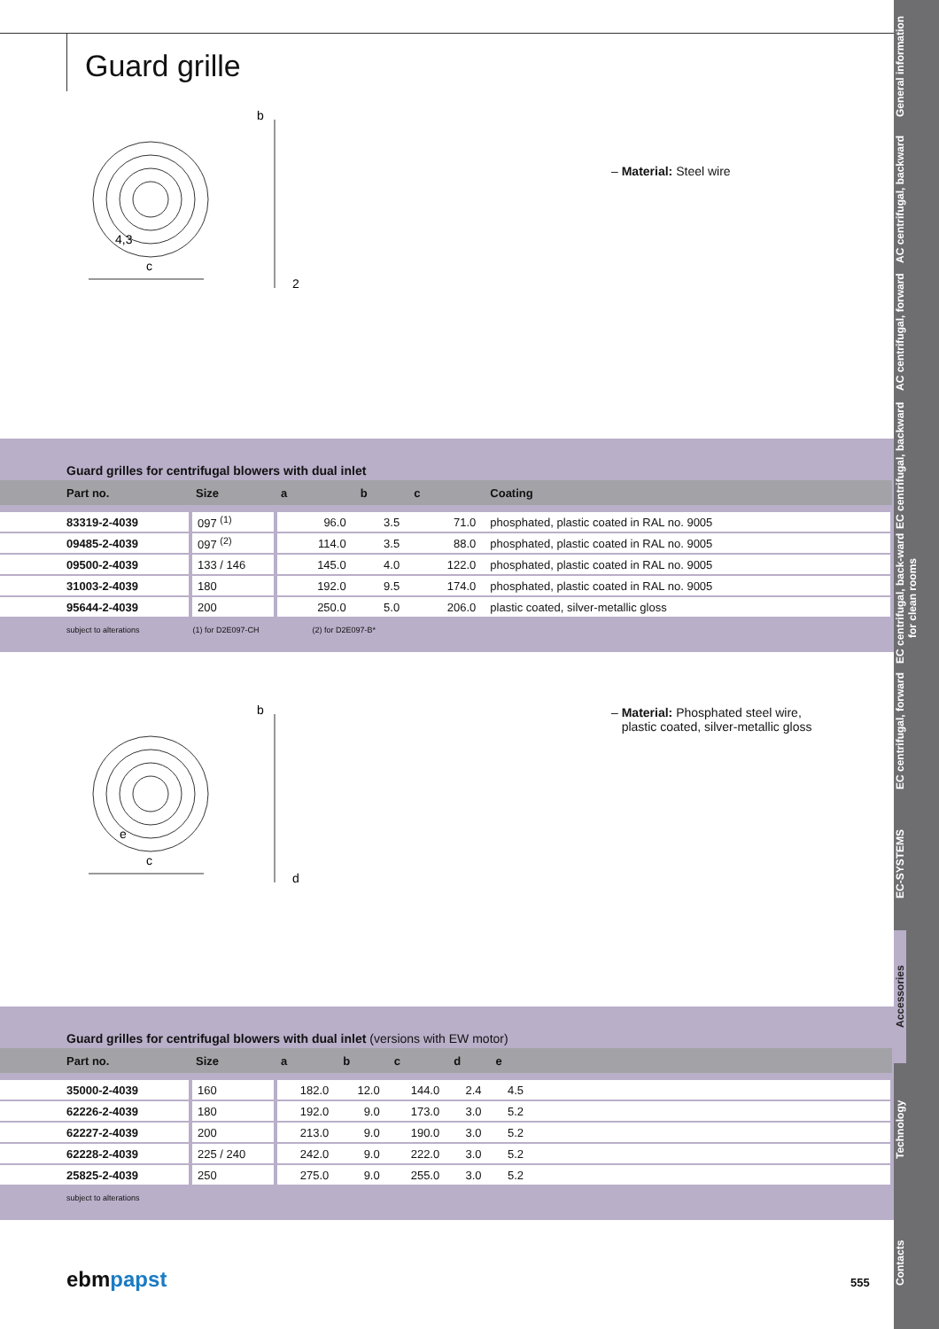Guard grille
c
4,3
b
2
– Material: Steel wire
Guard grilles for centrifugal blowers with dual inlet
| Part no. | Size | a | b | c | Coating |
| --- | --- | --- | --- | --- | --- |
| 83319-2-4039 | 097 <sup>(1)</sup> | 96.0 | 3.5 | 71.0 | phosphated, plastic coated in RAL no. 9005 |
| 09485-2-4039 | 097 <sup>(2)</sup> | 114.0 | 3.5 | 88.0 | phosphated, plastic coated in RAL no. 9005 |
| 09500-2-4039 | 133 / 146 | 145.0 | 4.0 | 122.0 | phosphated, plastic coated in RAL no. 9005 |
| 31003-2-4039 | 180 | 192.0 | 9.5 | 174.0 | phosphated, plastic coated in RAL no. 9005 |
| 95644-2-4039 | 200 | 250.0 | 5.0 | 206.0 | plastic coated, silver-metallic gloss |
subject to alterations (1) for D2E097-CH (2) for D2E097-B*
c
e
b
d
– Material: Phosphated steel wire,
plastic coated, silver-metallic gloss
Guard grilles for centrifugal blowers with dual inlet (versions with EW motor)
| Part no. | Size | a | b | c | d | e | |
| --- | --- | --- | --- | --- | --- | --- | --- |
| 35000-2-4039 | 160 | 182.0 | 12.0 | 144.0 | 2.4 | 4.5 | |
| 62226-2-4039 | 180 | 192.0 | 9.0 | 173.0 | 3.0 | 5.2 | |
| 62227-2-4039 | 200 | 213.0 | 9.0 | 190.0 | 3.0 | 5.2 | |
| 62228-2-4039 | 225 / 240 | 242.0 | 9.0 | 222.0 | 3.0 | 5.2 | |
| 25825-2-4039 | 250 | 275.0 | 9.0 | 255.0 | 3.0 | 5.2 | |
subject to alterations
ebmpapst 555
General information
AC centrifugal, backward
AC centrifugal, forward
EC centrifugal, backward
EC centrifugal, back-ward for clean rooms
EC centrifugal, forward
EC-SYSTEMS
Accessories
Technology
Contacts